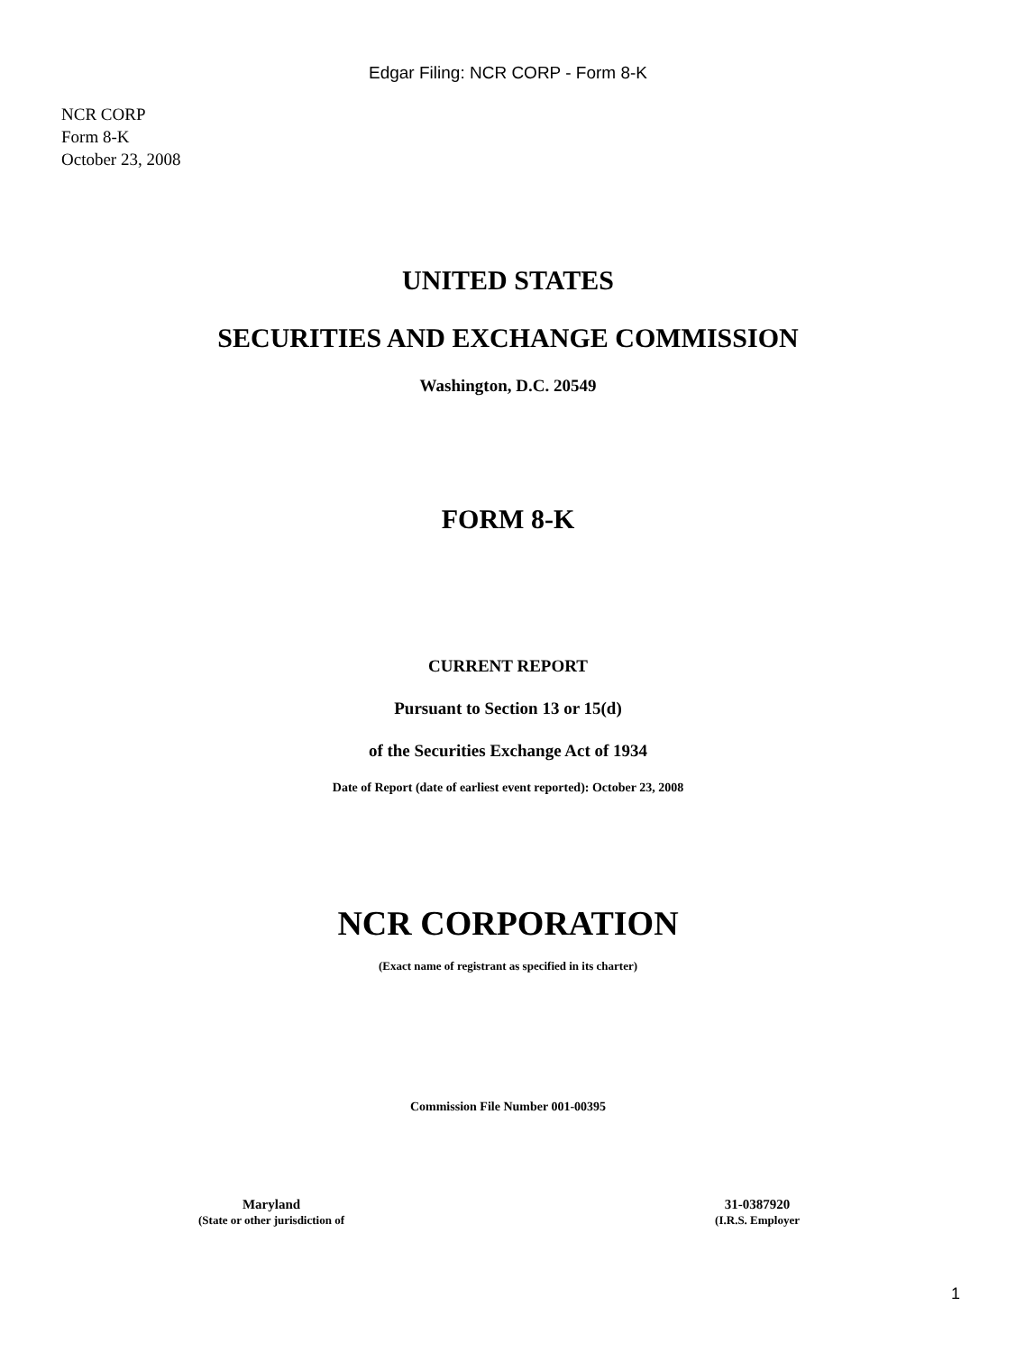Edgar Filing: NCR CORP - Form 8-K
NCR CORP
Form 8-K
October 23, 2008
UNITED STATES
SECURITIES AND EXCHANGE COMMISSION
Washington, D.C. 20549
FORM 8-K
CURRENT REPORT
Pursuant to Section 13 or 15(d)
of the Securities Exchange Act of 1934
Date of Report (date of earliest event reported): October 23, 2008
NCR CORPORATION
(Exact name of registrant as specified in its charter)
Commission File Number 001-00395
Maryland
(State or other jurisdiction of
31-0387920
(I.R.S. Employer
1